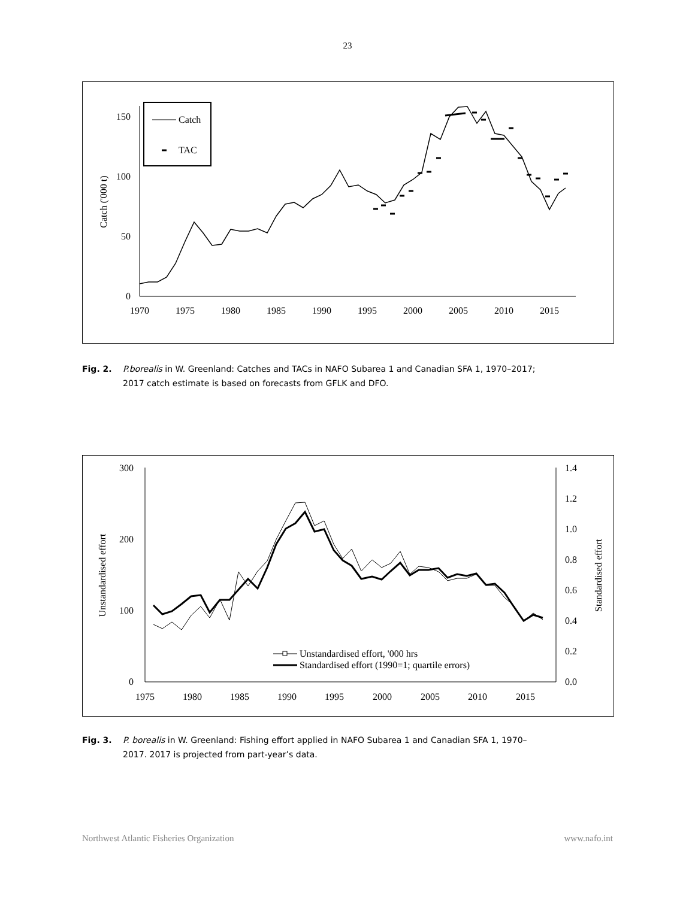23
0
50
100
150
1970
1975
1980
1985
1990
1995
2000
2005
2010
2015
Catch ('000 t)
Catch
TAC
Fig. 2. P.borealis in W. Greenland: Catches and TACs in NAFO Subarea 1 and Canadian SFA 1, 1970–2017;
2017 catch estimate is based on forecasts from GFLK and DFO.
0
100
200
300
0.0
0.2
0.4
0.6
0.8
1.0
1.2
1.4
1975
1980
1985
1990
1995
2000
2005
2010
2015
Unstandardised effort
Standardised effort
Unstandardised effort, '000 hrs
Standardised effort (1990=1; quartile errors)
Fig. 3. P. borealis in W. Greenland: Fishing effort applied in NAFO Subarea 1 and Canadian SFA 1, 1970–
2017. 2017 is projected from part-year’s data.
Northwest Atlantic Fisheries Organization www.nafo.int